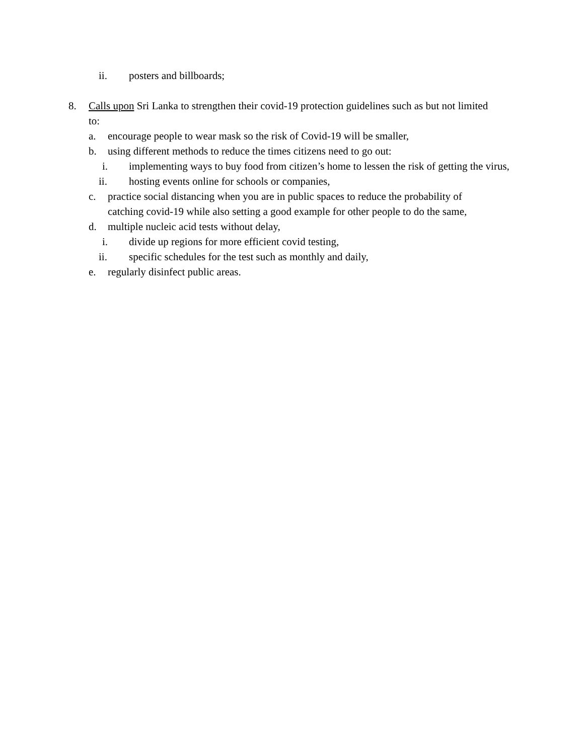ii. posters and billboards;
8. Calls upon Sri Lanka to strengthen their covid-19 protection guidelines such as but not limited to:
a. encourage people to wear mask so the risk of Covid-19 will be smaller,
b. using different methods to reduce the times citizens need to go out:
i. implementing ways to buy food from citizen’s home to lessen the risk of getting the virus,
ii. hosting events online for schools or companies,
c. practice social distancing when you are in public spaces to reduce the probability of catching covid-19 while also setting a good example for other people to do the same,
d. multiple nucleic acid tests without delay,
i. divide up regions for more efficient covid testing,
ii. specific schedules for the test such as monthly and daily,
e. regularly disinfect public areas.